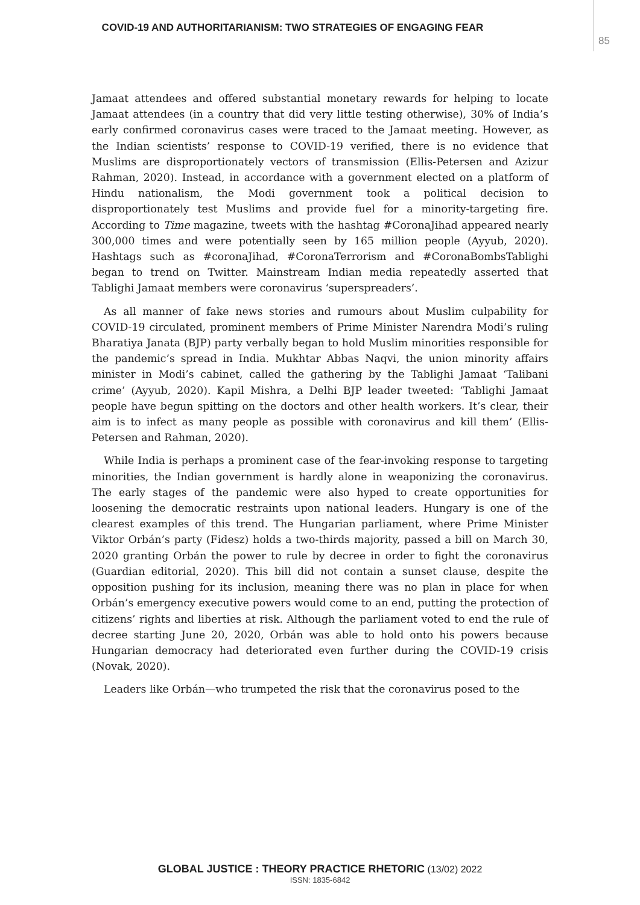COVID-19 AND AUTHORITARIANISM: TWO STRATEGIES OF ENGAGING FEAR
85
Jamaat attendees and offered substantial monetary rewards for helping to locate Jamaat attendees (in a country that did very little testing otherwise), 30% of India’s early confirmed coronavirus cases were traced to the Jamaat meeting. However, as the Indian scientists’ response to COVID-19 verified, there is no evidence that Muslims are disproportionately vectors of transmission (Ellis-Petersen and Azizur Rahman, 2020). Instead, in accordance with a government elected on a platform of Hindu nationalism, the Modi government took a political decision to disproportionately test Muslims and provide fuel for a minority-targeting fire. According to Time magazine, tweets with the hashtag #CoronaJihad appeared nearly 300,000 times and were potentially seen by 165 million people (Ayyub, 2020). Hashtags such as #coronaJihad, #CoronaTerrorism and #CoronaBombsTablighi began to trend on Twitter. Mainstream Indian media repeatedly asserted that Tablighi Jamaat members were coronavirus ‘superspreaders’.
As all manner of fake news stories and rumours about Muslim culpability for COVID-19 circulated, prominent members of Prime Minister Narendra Modi’s ruling Bharatiya Janata (BJP) party verbally began to hold Muslim minorities responsible for the pandemic’s spread in India. Mukhtar Abbas Naqvi, the union minority affairs minister in Modi’s cabinet, called the gathering by the Tablighi Jamaat ‘Talibani crime’ (Ayyub, 2020). Kapil Mishra, a Delhi BJP leader tweeted: ‘Tablighi Jamaat people have begun spitting on the doctors and other health workers. It’s clear, their aim is to infect as many people as possible with coronavirus and kill them’ (Ellis-Petersen and Rahman, 2020).
While India is perhaps a prominent case of the fear-invoking response to targeting minorities, the Indian government is hardly alone in weaponizing the coronavirus. The early stages of the pandemic were also hyped to create opportunities for loosening the democratic restraints upon national leaders. Hungary is one of the clearest examples of this trend. The Hungarian parliament, where Prime Minister Viktor Orbán’s party (Fidesz) holds a two-thirds majority, passed a bill on March 30, 2020 granting Orbán the power to rule by decree in order to fight the coronavirus (Guardian editorial, 2020). This bill did not contain a sunset clause, despite the opposition pushing for its inclusion, meaning there was no plan in place for when Orbán’s emergency executive powers would come to an end, putting the protection of citizens’ rights and liberties at risk. Although the parliament voted to end the rule of decree starting June 20, 2020, Orbán was able to hold onto his powers because Hungarian democracy had deteriorated even further during the COVID-19 crisis (Novak, 2020).
Leaders like Orbán—who trumpeted the risk that the coronavirus posed to the
GLOBAL JUSTICE : THEORY PRACTICE RHETORIC (13/02) 2022
ISSN: 1835-6842